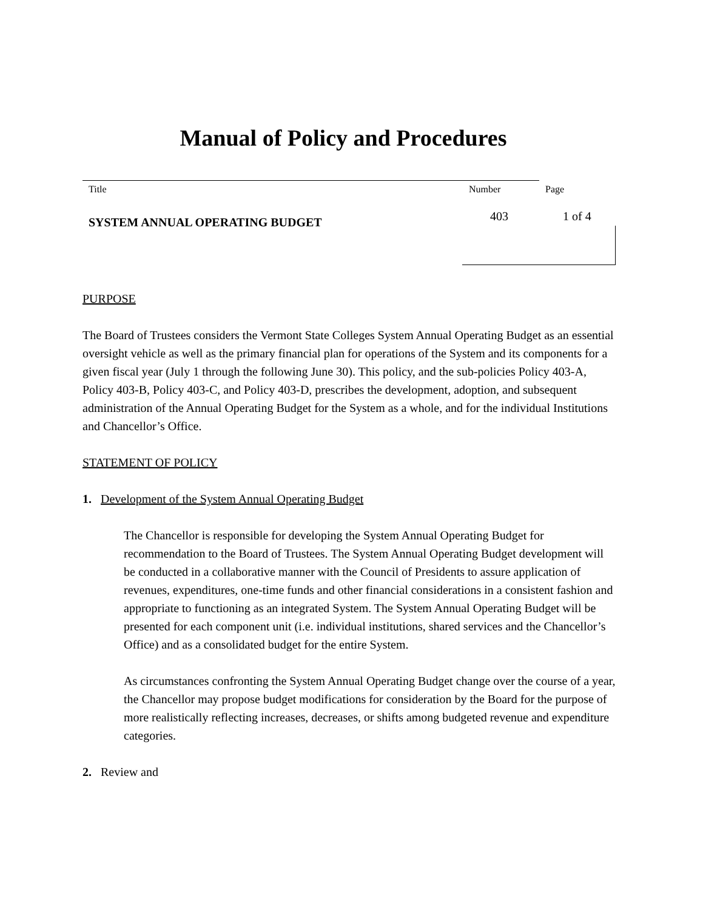Manual of Policy and Procedures
Title Number Page
SYSTEM ANNUAL OPERATING BUDGET 403 1 of 4
PURPOSE
The Board of Trustees considers the Vermont State Colleges System Annual Operating Budget as an essential oversight vehicle as well as the primary financial plan for operations of the System and its components for a given fiscal year (July 1 through the following June 30). This policy, and the sub-policies Policy 403-A, Policy 403-B, Policy 403-C, and Policy 403-D, prescribes the development, adoption, and subsequent administration of the Annual Operating Budget for the System as a whole, and for the individual Institutions and Chancellor’s Office.
STATEMENT OF POLICY
1. Development of the System Annual Operating Budget
The Chancellor is responsible for developing the System Annual Operating Budget for recommendation to the Board of Trustees. The System Annual Operating Budget development will be conducted in a collaborative manner with the Council of Presidents to assure application of revenues, expenditures, one-time funds and other financial considerations in a consistent fashion and appropriate to functioning as an integrated System. The System Annual Operating Budget will be presented for each component unit (i.e. individual institutions, shared services and the Chancellor’s Office) and as a consolidated budget for the entire System.
As circumstances confronting the System Annual Operating Budget change over the course of a year, the Chancellor may propose budget modifications for consideration by the Board for the purpose of more realistically reflecting increases, decreases, or shifts among budgeted revenue and expenditure categories.
2. Review and